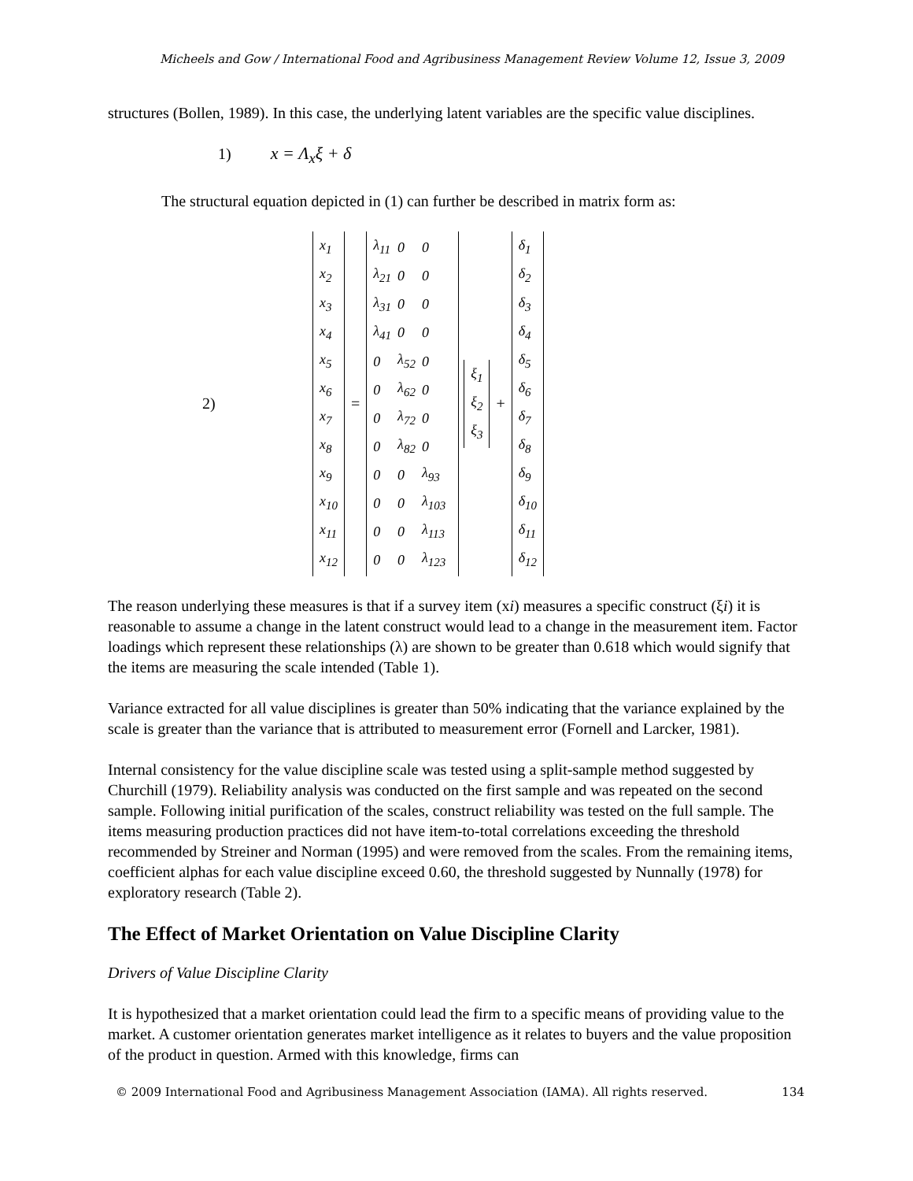Micheels and Gow / International Food and Agribusiness Management Review Volume 12, Issue 3, 2009
structures (Bollen, 1989). In this case, the underlying latent variables are the specific value disciplines.
1) x = Λ<sub>x</sub>ξ + δ
The structural equation depicted in (1) can further be described in matrix form as:
2)
x<sub>1</sub>
x<sub>2</sub>
x<sub>3</sub>
x<sub>4</sub>
x<sub>5</sub>
x<sub>6</sub>
x<sub>7</sub>
x<sub>8</sub>
x<sub>9</sub>
x<sub>10</sub>
x<sub>11</sub>
x<sub>12</sub>
=
| λ<sub>11</sub> | 0 | 0 |
| λ<sub>21</sub> | 0 | 0 |
| λ<sub>31</sub> | 0 | 0 |
| λ<sub>41</sub> | 0 | 0 |
| 0 | λ<sub>52</sub> | 0 |
| 0 | λ<sub>62</sub> | 0 |
| 0 | λ<sub>72</sub> | 0 |
| 0 | λ<sub>82</sub> | 0 |
| 0 | 0 | λ<sub>93</sub> |
| 0 | 0 | λ<sub>103</sub> |
| 0 | 0 | λ<sub>113</sub> |
| 0 | 0 | λ<sub>123</sub> |
ξ<sub>1</sub>
ξ<sub>2</sub>
ξ<sub>3</sub>
+
δ<sub>1</sub>
δ<sub>2</sub>
δ<sub>3</sub>
δ<sub>4</sub>
δ<sub>5</sub>
δ<sub>6</sub>
δ<sub>7</sub>
δ<sub>8</sub>
δ<sub>9</sub>
δ<sub>10</sub>
δ<sub>11</sub>
δ<sub>12</sub>
The reason underlying these measures is that if a survey item (xi) measures a specific construct (ξi) it is reasonable to assume a change in the latent construct would lead to a change in the measurement item. Factor loadings which represent these relationships (λ) are shown to be greater than 0.618 which would signify that the items are measuring the scale intended (Table 1).
Variance extracted for all value disciplines is greater than 50% indicating that the variance explained by the scale is greater than the variance that is attributed to measurement error (Fornell and Larcker, 1981).
Internal consistency for the value discipline scale was tested using a split-sample method suggested by Churchill (1979). Reliability analysis was conducted on the first sample and was repeated on the second sample. Following initial purification of the scales, construct reliability was tested on the full sample. The items measuring production practices did not have item-to-total correlations exceeding the threshold recommended by Streiner and Norman (1995) and were removed from the scales. From the remaining items, coefficient alphas for each value discipline exceed 0.60, the threshold suggested by Nunnally (1978) for exploratory research (Table 2).
The Effect of Market Orientation on Value Discipline Clarity
Drivers of Value Discipline Clarity
It is hypothesized that a market orientation could lead the firm to a specific means of providing value to the market. A customer orientation generates market intelligence as it relates to buyers and the value proposition of the product in question. Armed with this knowledge, firms can
© 2009 International Food and Agribusiness Management Association (IAMA). All rights reserved. 134